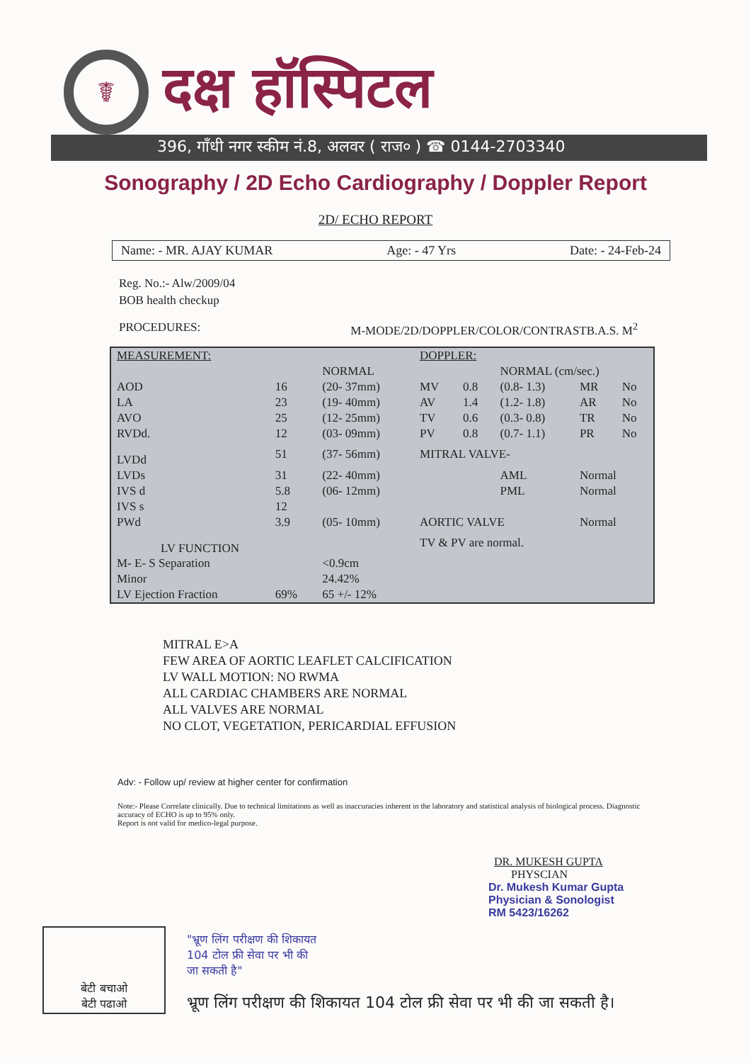☤
दक्ष हॉस्पिटल
396, गाँधी नगर स्कीम नं.8, अलवर ( राज० ) ☎ 0144-2703340
Sonography / 2D Echo Cardiography / Doppler Report
2D/ ECHO REPORT
Name: - MR. AJAY KUMAR Age: - 47 Yrs Date: - 24-Feb-24
Reg. No.:- Alw/2009/04
BOB health checkup
PROCEDURES: M-MODE/2D/DOPPLER/COLOR/CONTRASTB.A.S. M<sup>2</sup>
| MEASUREMENT: | | | DOPPLER: | | | | |
| | | NORMAL | | | NORMAL (cm/sec.) | | |
| AOD | 16 | (20- 37mm) | MV | 0.8 | (0.8- 1.3) | MR | No |
| LA | 23 | (19- 40mm) | AV | 1.4 | (1.2- 1.8) | AR | No |
| AVO | 25 | (12- 25mm) | TV | 0.6 | (0.3- 0.8) | TR | No |
| RVDd. | 12 | (03- 09mm) | PV | 0.8 | (0.7- 1.1) | PR | No |
| LVDd | 51 | (37- 56mm) | MITRAL VALVE- | | | | |
| LVDs | 31 | (22- 40mm) | | | AML | Normal | |
| IVS d | 5.8 | (06- 12mm) | | | PML | Normal | |
| IVS s | 12 | | | | | | |
| PWd | 3.9 | (05- 10mm) | AORTIC VALVE | | | Normal | |
| LV FUNCTION | | | TV & PV are normal. | | | | |
| M- E- S Separation | | <0.9cm | | | | | |
| Minor | | 24.42% | | | | | |
| LV Ejection Fraction | 69% | 65 +/- 12% | | | | | |
MITRAL E>A
FEW AREA OF AORTIC LEAFLET CALCIFICATION
LV WALL MOTION: NO RWMA
ALL CARDIAC CHAMBERS ARE NORMAL
ALL VALVES ARE NORMAL
NO CLOT, VEGETATION, PERICARDIAL EFFUSION
Adv: - Follow up/ review at higher center for confirmation
Note:- Please Correlate clinically. Due to technical limitations as well as inaccuracies inherent in the laboratory and statistical analysis of biological process. Diagnostic accuracy of ECHO is up to 95% only.
Report is not valid for medico-legal purpose.
DR. MUKESH GUPTA
PHYSCIAN
Dr. Mukesh Kumar Gupta
Physician & Sonologist
RM 5423/16262
बेटी बचाओ
बेटी पढाओ
"भ्रूण लिंग परीक्षण की शिकायत
104 टोल फ्री सेवा पर भी की
जा सकती है"
भ्रूण लिंग परीक्षण की शिकायत 104 टोल फ्री सेवा पर भी की जा सकती है।